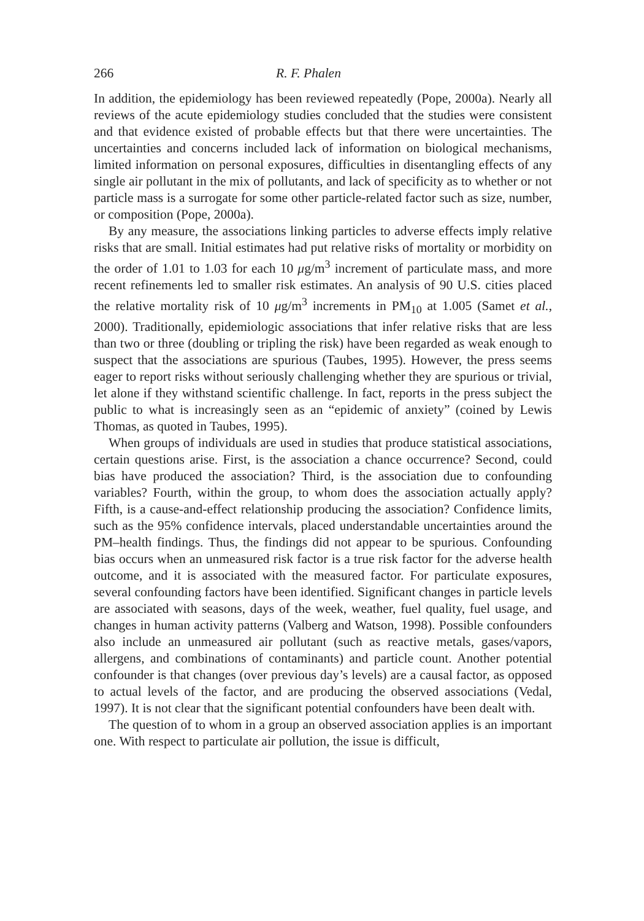266 R. F. Phalen
In addition, the epidemiology has been reviewed repeatedly (Pope, 2000a). Nearly all reviews of the acute epidemiology studies concluded that the studies were consistent and that evidence existed of probable effects but that there were uncertainties. The uncertainties and concerns included lack of information on biological mechanisms, limited information on personal exposures, difficulties in disentangling effects of any single air pollutant in the mix of pollutants, and lack of specificity as to whether or not particle mass is a surrogate for some other particle-related factor such as size, number, or composition (Pope, 2000a).
By any measure, the associations linking particles to adverse effects imply relative risks that are small. Initial estimates had put relative risks of mortality or morbidity on the order of 1.01 to 1.03 for each 10 μg/m<sup>3</sup> increment of particulate mass, and more recent refinements led to smaller risk estimates. An analysis of 90 U.S. cities placed the relative mortality risk of 10 μg/m<sup>3</sup> increments in PM<sub>10</sub> at 1.005 (Samet et al., 2000). Traditionally, epidemiologic associations that infer relative risks that are less than two or three (doubling or tripling the risk) have been regarded as weak enough to suspect that the associations are spurious (Taubes, 1995). However, the press seems eager to report risks without seriously challenging whether they are spurious or trivial, let alone if they withstand scientific challenge. In fact, reports in the press subject the public to what is increasingly seen as an “epidemic of anxiety” (coined by Lewis Thomas, as quoted in Taubes, 1995).
When groups of individuals are used in studies that produce statistical associations, certain questions arise. First, is the association a chance occurrence? Second, could bias have produced the association? Third, is the association due to confounding variables? Fourth, within the group, to whom does the association actually apply? Fifth, is a cause-and-effect relationship producing the association? Confidence limits, such as the 95% confidence intervals, placed understandable uncertainties around the PM–health findings. Thus, the findings did not appear to be spurious. Confounding bias occurs when an unmeasured risk factor is a true risk factor for the adverse health outcome, and it is associated with the measured factor. For particulate exposures, several confounding factors have been identified. Significant changes in particle levels are associated with seasons, days of the week, weather, fuel quality, fuel usage, and changes in human activity patterns (Valberg and Watson, 1998). Possible confounders also include an unmeasured air pollutant (such as reactive metals, gases/vapors, allergens, and combinations of contaminants) and particle count. Another potential confounder is that changes (over previous day’s levels) are a causal factor, as opposed to actual levels of the factor, and are producing the observed associations (Vedal, 1997). It is not clear that the significant potential confounders have been dealt with.
The question of to whom in a group an observed association applies is an important one. With respect to particulate air pollution, the issue is difficult,